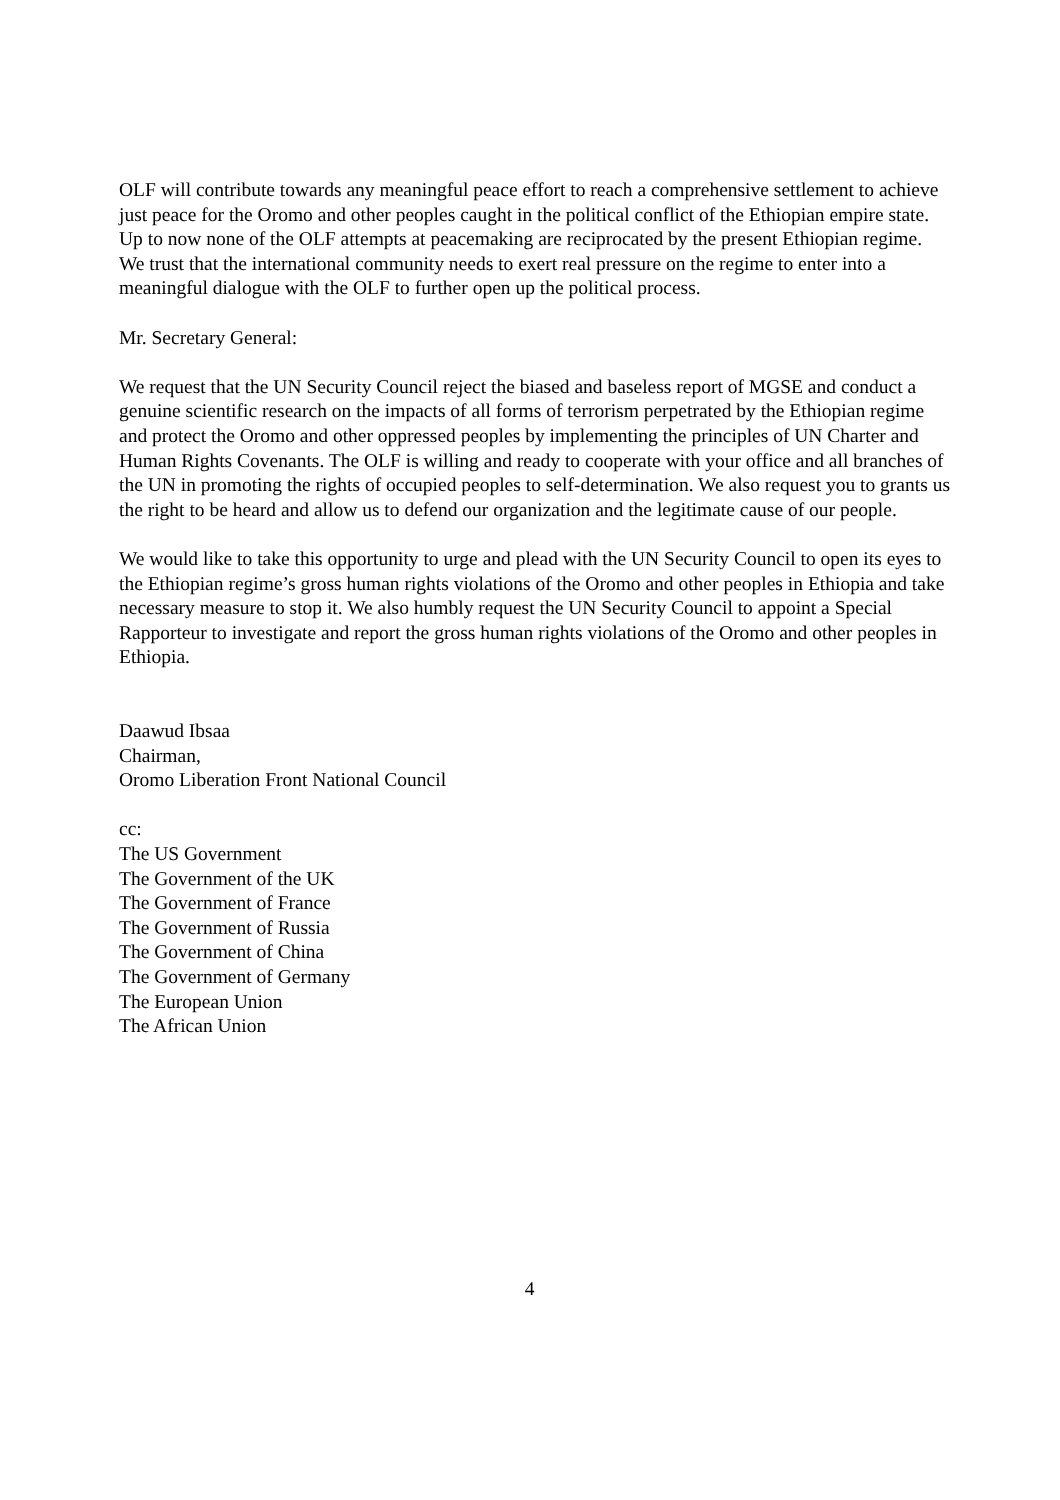OLF will contribute towards any meaningful peace effort to reach a comprehensive settlement to achieve just peace for the Oromo and other peoples caught in the political conflict of the Ethiopian empire state. Up to now none of the OLF attempts at peacemaking are reciprocated by the present Ethiopian regime. We trust that the international community needs to exert real pressure on the regime to enter into a meaningful dialogue with the OLF to further open up the political process.
Mr. Secretary General:
We request that the UN Security Council reject the biased and baseless report of MGSE and conduct a genuine scientific research on the impacts of all forms of terrorism perpetrated by the Ethiopian regime and protect the Oromo and other oppressed peoples by implementing the principles of UN Charter and Human Rights Covenants. The OLF is willing and ready to cooperate with your office and all branches of the UN in promoting the rights of occupied peoples to self-determination. We also request you to grants us the right to be heard and allow us to defend our organization and the legitimate cause of our people.
We would like to take this opportunity to urge and plead with the UN Security Council to open its eyes to the Ethiopian regime’s gross human rights violations of the Oromo and other peoples in Ethiopia and take necessary measure to stop it. We also humbly request the UN Security Council to appoint a Special Rapporteur to investigate and report the gross human rights violations of the Oromo and other peoples in Ethiopia.
Daawud Ibsaa
Chairman,
Oromo Liberation Front National Council
cc:
The US Government
The Government of the UK
The Government of France
The Government of Russia
The Government of China
The Government of Germany
The European Union
The African Union
4